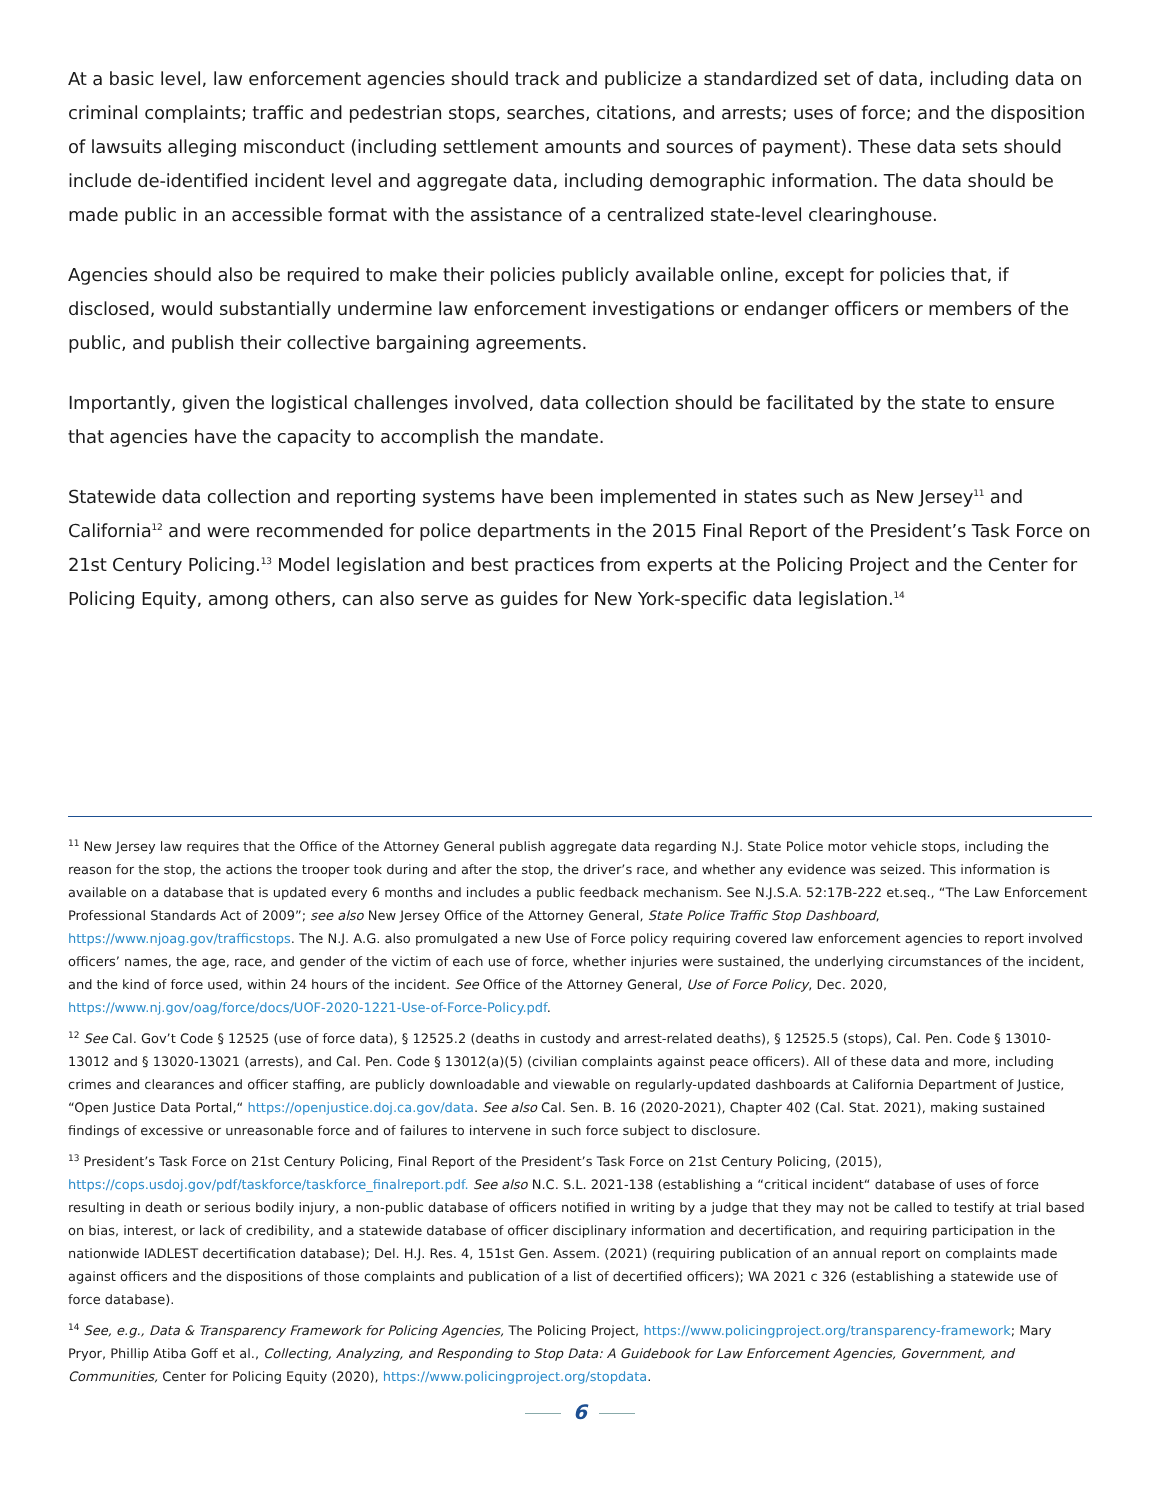At a basic level, law enforcement agencies should track and publicize a standardized set of data, including data on criminal complaints; traffic and pedestrian stops, searches, citations, and arrests; uses of force; and the disposition of lawsuits alleging misconduct (including settlement amounts and sources of payment). These data sets should include de-identified incident level and aggregate data, including demographic information. The data should be made public in an accessible format with the assistance of a centralized state-level clearinghouse.
Agencies should also be required to make their policies publicly available online, except for policies that, if disclosed, would substantially undermine law enforcement investigations or endanger officers or members of the public, and publish their collective bargaining agreements.
Importantly, given the logistical challenges involved, data collection should be facilitated by the state to ensure that agencies have the capacity to accomplish the mandate.
Statewide data collection and reporting systems have been implemented in states such as New Jersey<sup>11</sup> and California<sup>12</sup> and were recommended for police departments in the 2015 Final Report of the President’s Task Force on 21st Century Policing.<sup>13</sup> Model legislation and best practices from experts at the Policing Project and the Center for Policing Equity, among others, can also serve as guides for New York-specific data legislation.<sup>14</sup>
<sup>11</sup> New Jersey law requires that the Office of the Attorney General publish aggregate data regarding N.J. State Police motor vehicle stops, including the reason for the stop, the actions the trooper took during and after the stop, the driver’s race, and whether any evidence was seized. This information is available on a database that is updated every 6 months and includes a public feedback mechanism. See N.J.S.A. 52:17B-222 et.seq., “The Law Enforcement Professional Standards Act of 2009”; see also New Jersey Office of the Attorney General, State Police Traffic Stop Dashboard, https://www.njoag.gov/trafficstops. The N.J. A.G. also promulgated a new Use of Force policy requiring covered law enforcement agencies to report involved officers’ names, the age, race, and gender of the victim of each use of force, whether injuries were sustained, the underlying circumstances of the incident, and the kind of force used, within 24 hours of the incident. See Office of the Attorney General, Use of Force Policy, Dec. 2020, https://www.nj.gov/oag/force/docs/UOF-2020-1221-Use-of-Force-Policy.pdf.
<sup>12</sup> See Cal. Gov’t Code § 12525 (use of force data), § 12525.2 (deaths in custody and arrest-related deaths), § 12525.5 (stops), Cal. Pen. Code § 13010-13012 and § 13020-13021 (arrests), and Cal. Pen. Code § 13012(a)(5) (civilian complaints against peace officers). All of these data and more, including crimes and clearances and officer staffing, are publicly downloadable and viewable on regularly-updated dashboards at California Department of Justice, “Open Justice Data Portal,“ https://openjustice.doj.ca.gov/data. See also Cal. Sen. B. 16 (2020-2021), Chapter 402 (Cal. Stat. 2021), making sustained findings of excessive or unreasonable force and of failures to intervene in such force subject to disclosure.
<sup>13</sup> President’s Task Force on 21st Century Policing, Final Report of the President’s Task Force on 21st Century Policing, (2015), https://cops.usdoj.gov/pdf/taskforce/taskforce_finalreport.pdf. See also N.C. S.L. 2021-138 (establishing a “critical incident“ database of uses of force resulting in death or serious bodily injury, a non-public database of officers notified in writing by a judge that they may not be called to testify at trial based on bias, interest, or lack of credibility, and a statewide database of officer disciplinary information and decertification, and requiring participation in the nationwide IADLEST decertification database); Del. H.J. Res. 4, 151st Gen. Assem. (2021) (requiring publication of an annual report on complaints made against officers and the dispositions of those complaints and publication of a list of decertified officers); WA 2021 c 326 (establishing a statewide use of force database).
<sup>14</sup> See, e.g., Data & Transparency Framework for Policing Agencies, The Policing Project, https://www.policingproject.org/transparency-framework; Mary Pryor, Phillip Atiba Goff et al., Collecting, Analyzing, and Responding to Stop Data: A Guidebook for Law Enforcement Agencies, Government, and Communities, Center for Policing Equity (2020), https://www.policingproject.org/stopdata.
6